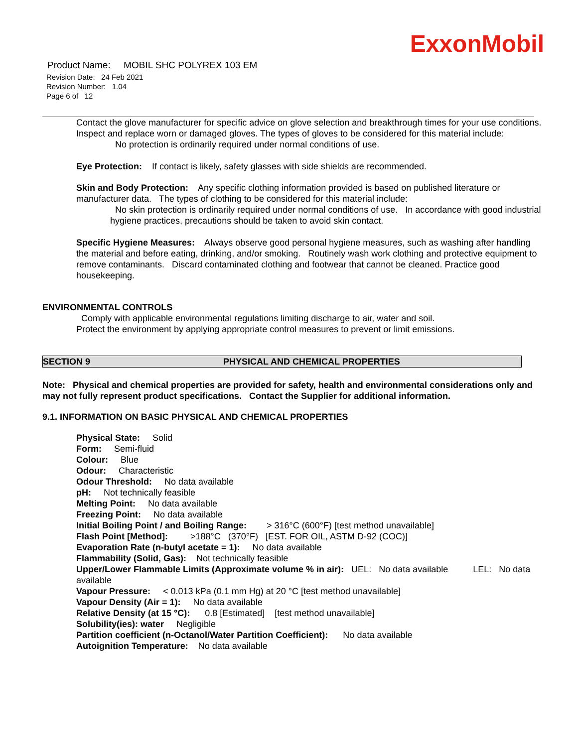ExxonMobil
Product Name: MOBIL SHC POLYREX 103 EM
Revision Date: 24 Feb 2021
Revision Number: 1.04
Page 6 of 12
Contact the glove manufacturer for specific advice on glove selection and breakthrough times for your use conditions. Inspect and replace worn or damaged gloves. The types of gloves to be considered for this material include:
No protection is ordinarily required under normal conditions of use.
Eye Protection: If contact is likely, safety glasses with side shields are recommended.
Skin and Body Protection: Any specific clothing information provided is based on published literature or manufacturer data. The types of clothing to be considered for this material include:
No skin protection is ordinarily required under normal conditions of use. In accordance with good industrial hygiene practices, precautions should be taken to avoid skin contact.
Specific Hygiene Measures: Always observe good personal hygiene measures, such as washing after handling the material and before eating, drinking, and/or smoking. Routinely wash work clothing and protective equipment to remove contaminants. Discard contaminated clothing and footwear that cannot be cleaned. Practice good housekeeping.
ENVIRONMENTAL CONTROLS
Comply with applicable environmental regulations limiting discharge to air, water and soil. Protect the environment by applying appropriate control measures to prevent or limit emissions.
SECTION 9 PHYSICAL AND CHEMICAL PROPERTIES
Note: Physical and chemical properties are provided for safety, health and environmental considerations only and may not fully represent product specifications. Contact the Supplier for additional information.
9.1. INFORMATION ON BASIC PHYSICAL AND CHEMICAL PROPERTIES
Physical State: Solid
Form: Semi-fluid
Colour: Blue
Odour: Characteristic
Odour Threshold: No data available
pH: Not technically feasible
Melting Point: No data available
Freezing Point: No data available
Initial Boiling Point / and Boiling Range: > 316°C (600°F) [test method unavailable]
Flash Point [Method]: >188°C (370°F) [EST. FOR OIL, ASTM D-92 (COC)]
Evaporation Rate (n-butyl acetate = 1): No data available
Flammability (Solid, Gas): Not technically feasible
Upper/Lower Flammable Limits (Approximate volume % in air): UEL: No data available LEL: No data available
Vapour Pressure: < 0.013 kPa (0.1 mm Hg) at 20 °C [test method unavailable]
Vapour Density (Air = 1): No data available
Relative Density (at 15 °C): 0.8 [Estimated] [test method unavailable]
Solubility(ies): water Negligible
Partition coefficient (n-Octanol/Water Partition Coefficient): No data available
Autoignition Temperature: No data available